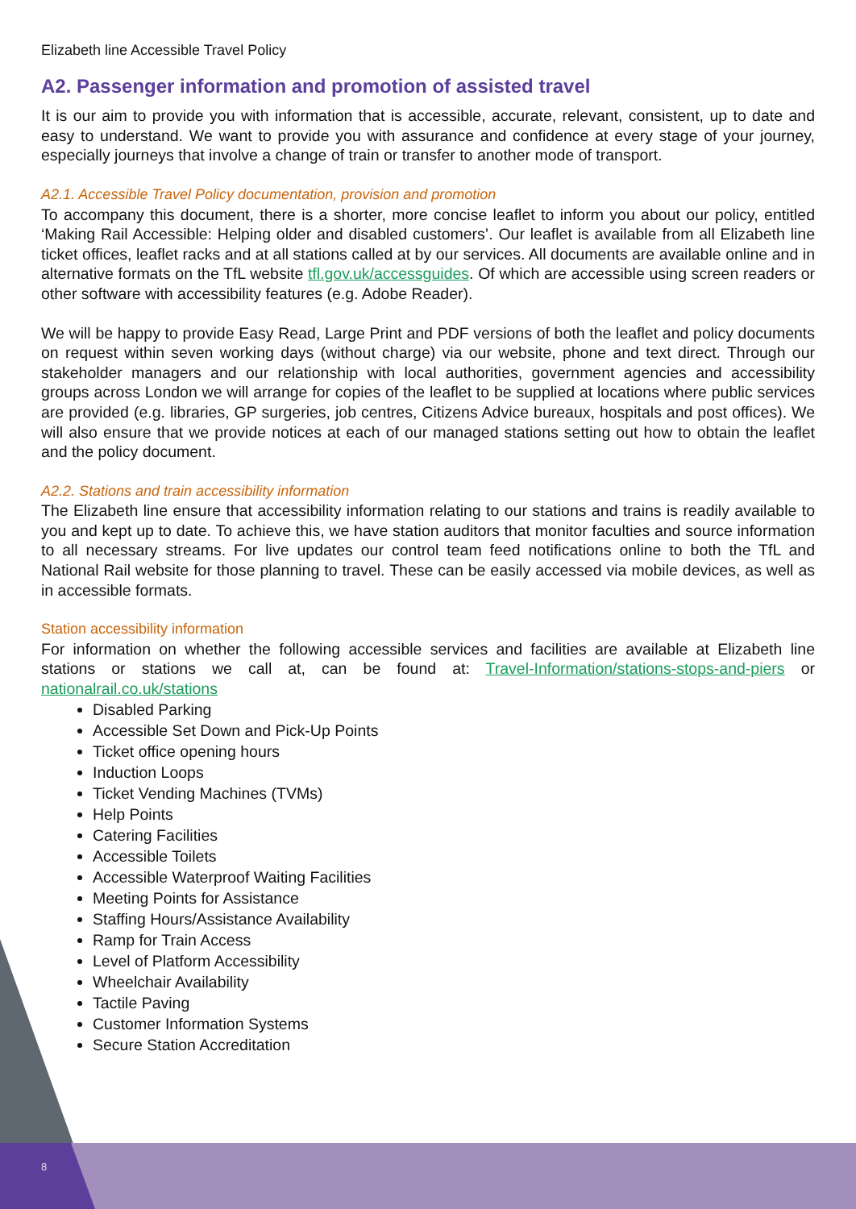8
Elizabeth line Accessible Travel Policy
A2. Passenger information and promotion of assisted travel
It is our aim to provide you with information that is accessible, accurate, relevant, consistent, up to date and easy to understand. We want to provide you with assurance and confidence at every stage of your journey, especially journeys that involve a change of train or transfer to another mode of transport.
A2.1. Accessible Travel Policy documentation, provision and promotion
To accompany this document, there is a shorter, more concise leaflet to inform you about our policy, entitled ‘Making Rail Accessible: Helping older and disabled customers’. Our leaflet is available from all Elizabeth line ticket offices, leaflet racks and at all stations called at by our services. All documents are available online and in alternative formats on the TfL website tfl.gov.uk/accessguides. Of which are accessible using screen readers or other software with accessibility features (e.g. Adobe Reader).
We will be happy to provide Easy Read, Large Print and PDF versions of both the leaflet and policy documents on request within seven working days (without charge) via our website, phone and text direct. Through our stakeholder managers and our relationship with local authorities, government agencies and accessibility groups across London we will arrange for copies of the leaflet to be supplied at locations where public services are provided (e.g. libraries, GP surgeries, job centres, Citizens Advice bureaux, hospitals and post offices). We will also ensure that we provide notices at each of our managed stations setting out how to obtain the leaflet and the policy document.
A2.2. Stations and train accessibility information
The Elizabeth line ensure that accessibility information relating to our stations and trains is readily available to you and kept up to date. To achieve this, we have station auditors that monitor faculties and source information to all necessary streams. For live updates our control team feed notifications online to both the TfL and National Rail website for those planning to travel. These can be easily accessed via mobile devices, as well as in accessible formats.
Station accessibility information
For information on whether the following accessible services and facilities are available at Elizabeth line stations or stations we call at, can be found at: Travel-Information/stations-stops-and-piers or nationalrail.co.uk/stations
Disabled Parking
Accessible Set Down and Pick-Up Points
Ticket office opening hours
Induction Loops
Ticket Vending Machines (TVMs)
Help Points
Catering Facilities
Accessible Toilets
Accessible Waterproof Waiting Facilities
Meeting Points for Assistance
Staffing Hours/Assistance Availability
Ramp for Train Access
Level of Platform Accessibility
Wheelchair Availability
Tactile Paving
Customer Information Systems
Secure Station Accreditation